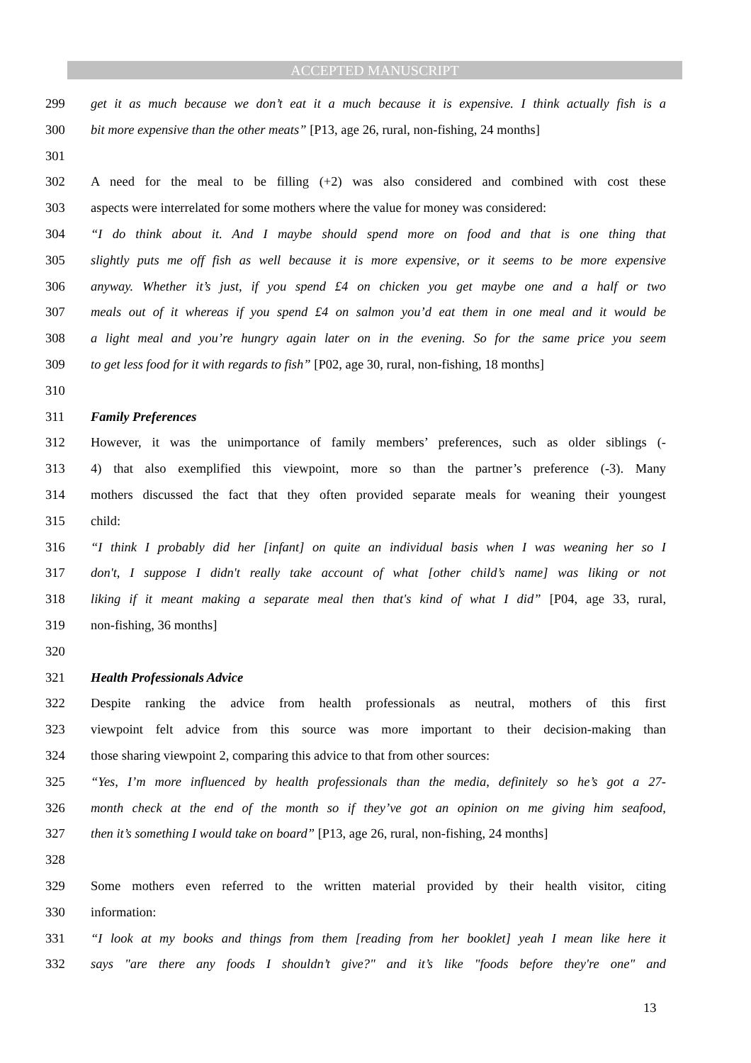ACCEPTED MANUSCRIPT
299 get it as much because we don’t eat it a much because it is expensive. I think actually fish is a
300 bit more expensive than the other meats” [P13, age 26, rural, non-fishing, 24 months]
301
302 A need for the meal to be filling (+2) was also considered and combined with cost these
303 aspects were interrelated for some mothers where the value for money was considered:
304 “I do think about it. And I maybe should spend more on food and that is one thing that
305 slightly puts me off fish as well because it is more expensive, or it seems to be more expensive
306 anyway. Whether it’s just, if you spend £4 on chicken you get maybe one and a half or two
307 meals out of it whereas if you spend £4 on salmon you’d eat them in one meal and it would be
308 a light meal and you’re hungry again later on in the evening. So for the same price you seem
309 to get less food for it with regards to fish” [P02, age 30, rural, non-fishing, 18 months]
310
311 Family Preferences
312 However, it was the unimportance of family members’ preferences, such as older siblings (-
313 4) that also exemplified this viewpoint, more so than the partner’s preference (-3). Many
314 mothers discussed the fact that they often provided separate meals for weaning their youngest
315 child:
316 “I think I probably did her [infant] on quite an individual basis when I was weaning her so I
317 don't, I suppose I didn't really take account of what [other child’s name] was liking or not
318 liking if it meant making a separate meal then that's kind of what I did” [P04, age 33, rural,
319 non-fishing, 36 months]
320
321 Health Professionals Advice
322 Despite ranking the advice from health professionals as neutral, mothers of this first
323 viewpoint felt advice from this source was more important to their decision-making than
324 those sharing viewpoint 2, comparing this advice to that from other sources:
325 “Yes, I’m more influenced by health professionals than the media, definitely so he’s got a 27-
326 month check at the end of the month so if they’ve got an opinion on me giving him seafood,
327 then it’s something I would take on board” [P13, age 26, rural, non-fishing, 24 months]
328
329 Some mothers even referred to the written material provided by their health visitor, citing
330 information:
331 “I look at my books and things from them [reading from her booklet] yeah I mean like here it
332 says "are there any foods I shouldn’t give?" and it’s like "foods before they're one" and
13